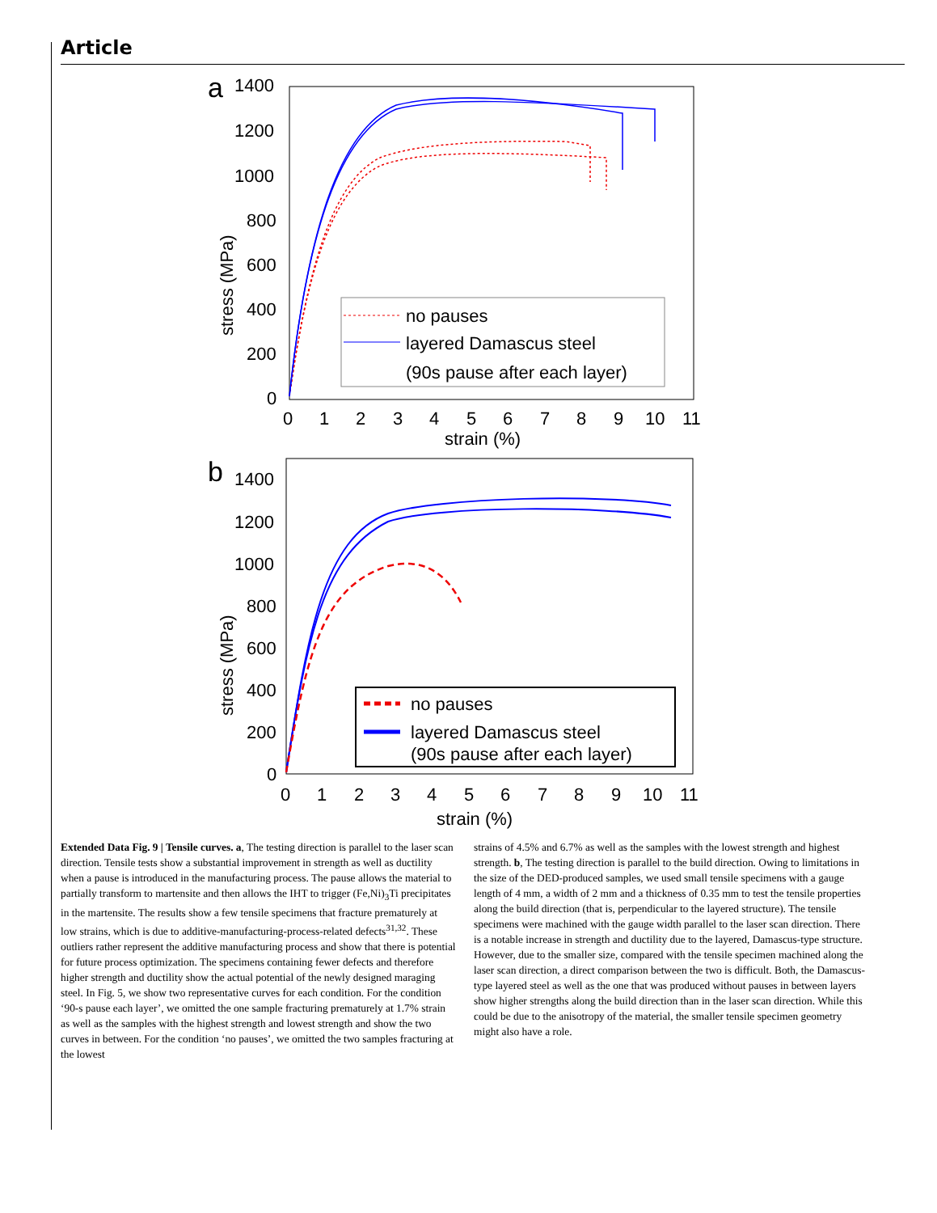Article
a
1400
1200
1000
800
600
400
200
0
0
1
2
3
4
5
6
7
8
9
10
11
strain (%)
stress (MPa)
no pauses
layered Damascus steel
(90s pause after each layer)
b
1400
1200
1000
800
600
400
200
0
0
1
2
3
4
5
6
7
8
9
10
11
strain (%)
stress (MPa)
no pauses
layered Damascus steel
(90s pause after each layer)
Extended Data Fig. 9 | Tensile curves. a, The testing direction is parallel to the laser scan direction. Tensile tests show a substantial improvement in strength as well as ductility when a pause is introduced in the manufacturing process. The pause allows the material to partially transform to martensite and then allows the IHT to trigger (Fe,Ni)<sub>3</sub>Ti precipitates in the martensite. The results show a few tensile specimens that fracture prematurely at low strains, which is due to additive-manufacturing-process-related defects<sup>31,32</sup>. These outliers rather represent the additive manufacturing process and show that there is potential for future process optimization. The specimens containing fewer defects and therefore higher strength and ductility show the actual potential of the newly designed maraging steel. In Fig. 5, we show two representative curves for each condition. For the condition ‘90-s pause each layer’, we omitted the one sample fracturing prematurely at 1.7% strain as well as the samples with the highest strength and lowest strength and show the two curves in between. For the condition ‘no pauses’, we omitted the two samples fracturing at the lowest
strains of 4.5% and 6.7% as well as the samples with the lowest strength and highest strength. b, The testing direction is parallel to the build direction. Owing to limitations in the size of the DED-produced samples, we used small tensile specimens with a gauge length of 4 mm, a width of 2 mm and a thickness of 0.35 mm to test the tensile properties along the build direction (that is, perpendicular to the layered structure). The tensile specimens were machined with the gauge width parallel to the laser scan direction. There is a notable increase in strength and ductility due to the layered, Damascus-type structure. However, due to the smaller size, compared with the tensile specimen machined along the laser scan direction, a direct comparison between the two is difficult. Both, the Damascus-type layered steel as well as the one that was produced without pauses in between layers show higher strengths along the build direction than in the laser scan direction. While this could be due to the anisotropy of the material, the smaller tensile specimen geometry might also have a role.